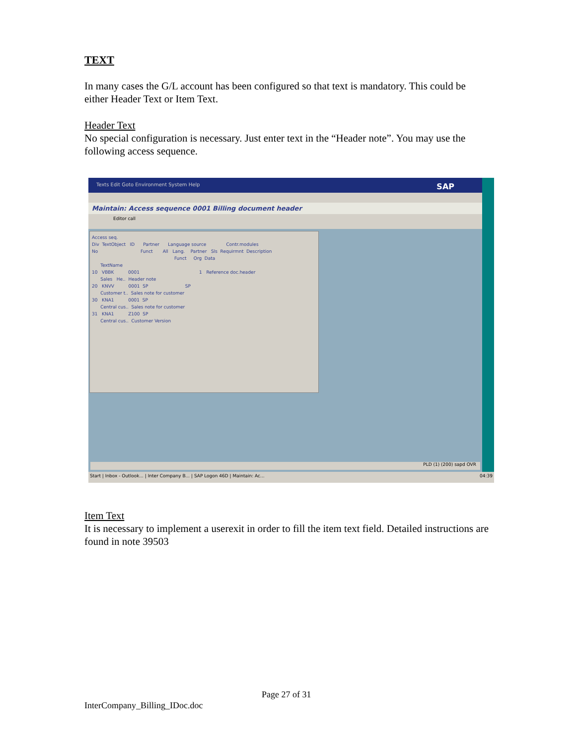TEXT
In many cases the G/L account has been configured so that text is mandatory. This could be either Header Text or Item Text.
Header Text
No special configuration is necessary. Just enter text in the “Header note”. You may use the following access sequence.
Texts Edit Goto Environment System Help SAP
Maintain: Access sequence 0001 Billing document header
Editor call
Access seq.
Div TextObject ID Partner Language source Contr.modules
No Funct All Lang. Partner Sls Requirmnt Description
Funct Org Data
TextName
10 VBBK 0001 1 Reference doc.header
Sales He.. Header note
20 KNVV 0001 SP SP
Customer t.. Sales note for customer
30 KNA1 0001 SP
Central cus.. Sales note for customer
31 KNA1 Z100 SP
Central cus.. Customer Version
PLD (1) (200) sapd OVR
Start | Inbox - Outlook... | Inter Company B... | SAP Logon 46D | Maintain: Ac... 04:39
Item Text
It is necessary to implement a userexit in order to fill the item text field. Detailed instructions are found in note 39503
Page 27 of 31
InterCompany_Billing_IDoc.doc